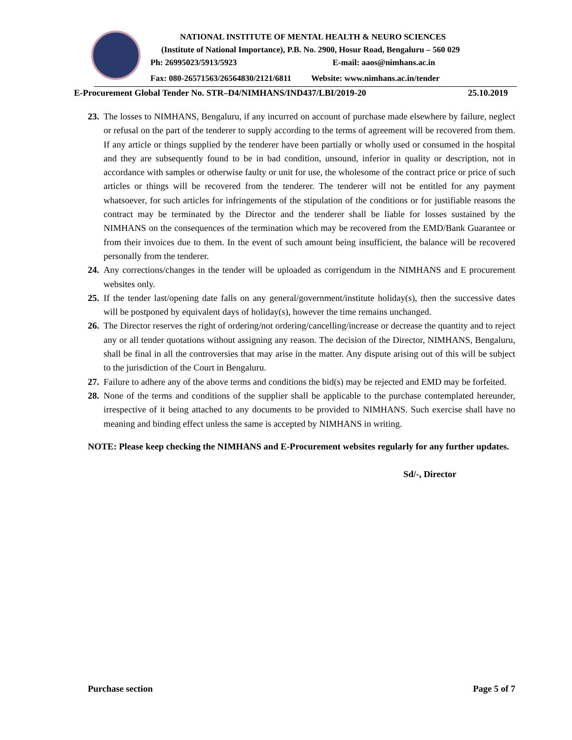NATIONAL INSTITUTE OF MENTAL HEALTH & NEURO SCIENCES
(Institute of National Importance), P.B. No. 2900, Hosur Road, Bengaluru – 560 029
Ph: 26995023/5913/5923 E-mail: aaos@nimhans.ac.in
Fax: 080-26571563/26564830/2121/6811 Website: www.nimhans.ac.in/tender
E-Procurement Global Tender No. STR–D4/NIMHANS/IND437/LBI/2019-20 25.10.2019
23.
The losses to NIMHANS, Bengaluru, if any incurred on account of purchase made elsewhere by failure, neglect or refusal on the part of the tenderer to supply according to the terms of agreement will be recovered from them. If any article or things supplied by the tenderer have been partially or wholly used or consumed in the hospital and they are subsequently found to be in bad condition, unsound, inferior in quality or description, not in accordance with samples or otherwise faulty or unit for use, the wholesome of the contract price or price of such articles or things will be recovered from the tenderer. The tenderer will not be entitled for any payment whatsoever, for such articles for infringements of the stipulation of the conditions or for justifiable reasons the contract may be terminated by the Director and the tenderer shall be liable for losses sustained by the NIMHANS on the consequences of the termination which may be recovered from the EMD/Bank Guarantee or from their invoices due to them. In the event of such amount being insufficient, the balance will be recovered personally from the tenderer.
24.
Any corrections/changes in the tender will be uploaded as corrigendum in the NIMHANS and E procurement websites only.
25.
If the tender last/opening date falls on any general/government/institute holiday(s), then the successive dates will be postponed by equivalent days of holiday(s), however the time remains unchanged.
26.
The Director reserves the right of ordering/not ordering/cancelling/increase or decrease the quantity and to reject any or all tender quotations without assigning any reason. The decision of the Director, NIMHANS, Bengaluru, shall be final in all the controversies that may arise in the matter. Any dispute arising out of this will be subject to the jurisdiction of the Court in Bengaluru.
27.
Failure to adhere any of the above terms and conditions the bid(s) may be rejected and EMD may be forfeited.
28.
None of the terms and conditions of the supplier shall be applicable to the purchase contemplated hereunder, irrespective of it being attached to any documents to be provided to NIMHANS. Such exercise shall have no meaning and binding effect unless the same is accepted by NIMHANS in writing.
NOTE: Please keep checking the NIMHANS and E-Procurement websites regularly for any further updates.
Sd/-, Director
Purchase section Page 5 of 7